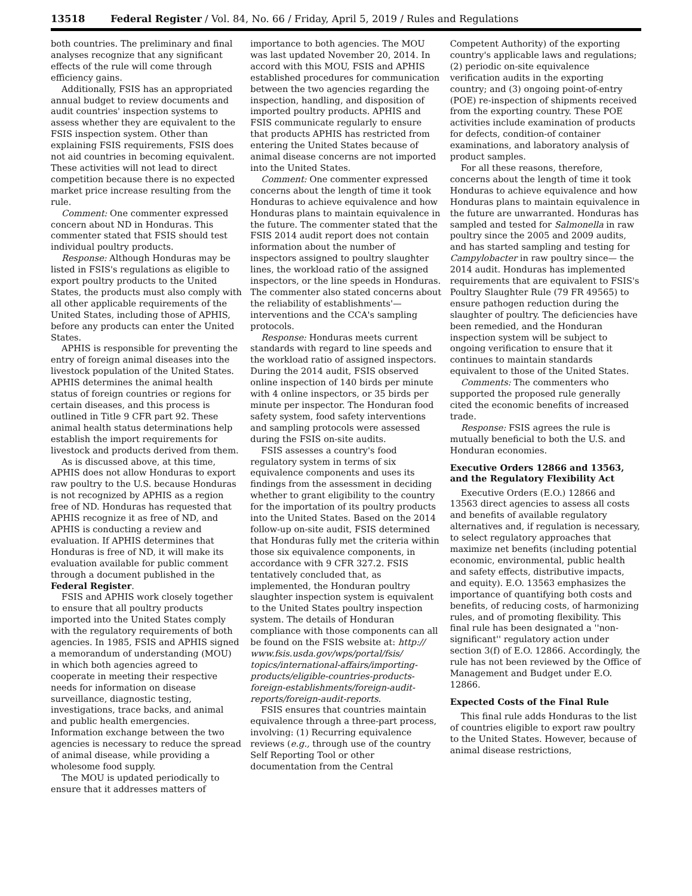13518 Federal Register / Vol. 84, No. 66 / Friday, April 5, 2019 / Rules and Regulations
both countries. The preliminary and final analyses recognize that any significant effects of the rule will come through efficiency gains.
Additionally, FSIS has an appropriated annual budget to review documents and audit countries' inspection systems to assess whether they are equivalent to the FSIS inspection system. Other than explaining FSIS requirements, FSIS does not aid countries in becoming equivalent. These activities will not lead to direct competition because there is no expected market price increase resulting from the rule.
Comment: One commenter expressed concern about ND in Honduras. This commenter stated that FSIS should test individual poultry products.
Response: Although Honduras may be listed in FSIS's regulations as eligible to export poultry products to the United States, the products must also comply with all other applicable requirements of the United States, including those of APHIS, before any products can enter the United States.
APHIS is responsible for preventing the entry of foreign animal diseases into the livestock population of the United States. APHIS determines the animal health status of foreign countries or regions for certain diseases, and this process is outlined in Title 9 CFR part 92. These animal health status determinations help establish the import requirements for livestock and products derived from them.
As is discussed above, at this time, APHIS does not allow Honduras to export raw poultry to the U.S. because Honduras is not recognized by APHIS as a region free of ND. Honduras has requested that APHIS recognize it as free of ND, and APHIS is conducting a review and evaluation. If APHIS determines that Honduras is free of ND, it will make its evaluation available for public comment through a document published in the Federal Register.
FSIS and APHIS work closely together to ensure that all poultry products imported into the United States comply with the regulatory requirements of both agencies. In 1985, FSIS and APHIS signed a memorandum of understanding (MOU) in which both agencies agreed to cooperate in meeting their respective needs for information on disease surveillance, diagnostic testing, investigations, trace backs, and animal and public health emergencies. Information exchange between the two agencies is necessary to reduce the spread of animal disease, while providing a wholesome food supply.
The MOU is updated periodically to ensure that it addresses matters of
importance to both agencies. The MOU was last updated November 20, 2014. In accord with this MOU, FSIS and APHIS established procedures for communication between the two agencies regarding the inspection, handling, and disposition of imported poultry products. APHIS and FSIS communicate regularly to ensure that products APHIS has restricted from entering the United States because of animal disease concerns are not imported into the United States.
Comment: One commenter expressed concerns about the length of time it took Honduras to achieve equivalence and how Honduras plans to maintain equivalence in the future. The commenter stated that the FSIS 2014 audit report does not contain information about the number of inspectors assigned to poultry slaughter lines, the workload ratio of the assigned inspectors, or the line speeds in Honduras. The commenter also stated concerns about the reliability of establishments'—interventions and the CCA's sampling protocols.
Response: Honduras meets current standards with regard to line speeds and the workload ratio of assigned inspectors. During the 2014 audit, FSIS observed online inspection of 140 birds per minute with 4 online inspectors, or 35 birds per minute per inspector. The Honduran food safety system, food safety interventions and sampling protocols were assessed during the FSIS on-site audits.
FSIS assesses a country's food regulatory system in terms of six equivalence components and uses its findings from the assessment in deciding whether to grant eligibility to the country for the importation of its poultry products into the United States. Based on the 2014 follow-up on-site audit, FSIS determined that Honduras fully met the criteria within those six equivalence components, in accordance with 9 CFR 327.2. FSIS tentatively concluded that, as implemented, the Honduran poultry slaughter inspection system is equivalent to the United States poultry inspection system. The details of Honduran compliance with those components can all be found on the FSIS website at: http:// www.fsis.usda.gov/wps/portal/fsis/ topics/international-affairs/importing-products/eligible-countries-products-foreign-establishments/foreign-audit-reports/foreign-audit-reports.
FSIS ensures that countries maintain equivalence through a three-part process, involving: (1) Recurring equivalence reviews (e.g., through use of the country Self Reporting Tool or other documentation from the Central
Competent Authority) of the exporting country's applicable laws and regulations; (2) periodic on-site equivalence verification audits in the exporting country; and (3) ongoing point-of-entry (POE) re-inspection of shipments received from the exporting country. These POE activities include examination of products for defects, condition-of container examinations, and laboratory analysis of product samples.
For all these reasons, therefore, concerns about the length of time it took Honduras to achieve equivalence and how Honduras plans to maintain equivalence in the future are unwarranted. Honduras has sampled and tested for Salmonella in raw poultry since the 2005 and 2009 audits, and has started sampling and testing for Campylobacter in raw poultry since— the 2014 audit. Honduras has implemented requirements that are equivalent to FSIS's Poultry Slaughter Rule (79 FR 49565) to ensure pathogen reduction during the slaughter of poultry. The deficiencies have been remedied, and the Honduran inspection system will be subject to ongoing verification to ensure that it continues to maintain standards equivalent to those of the United States.
Comments: The commenters who supported the proposed rule generally cited the economic benefits of increased trade.
Response: FSIS agrees the rule is mutually beneficial to both the U.S. and Honduran economies.
Executive Orders 12866 and 13563, and the Regulatory Flexibility Act
Executive Orders (E.O.) 12866 and 13563 direct agencies to assess all costs and benefits of available regulatory alternatives and, if regulation is necessary, to select regulatory approaches that maximize net benefits (including potential economic, environmental, public health and safety effects, distributive impacts, and equity). E.O. 13563 emphasizes the importance of quantifying both costs and benefits, of reducing costs, of harmonizing rules, and of promoting flexibility. This final rule has been designated a ''non-significant'' regulatory action under section 3(f) of E.O. 12866. Accordingly, the rule has not been reviewed by the Office of Management and Budget under E.O. 12866.
Expected Costs of the Final Rule
This final rule adds Honduras to the list of countries eligible to export raw poultry to the United States. However, because of animal disease restrictions,